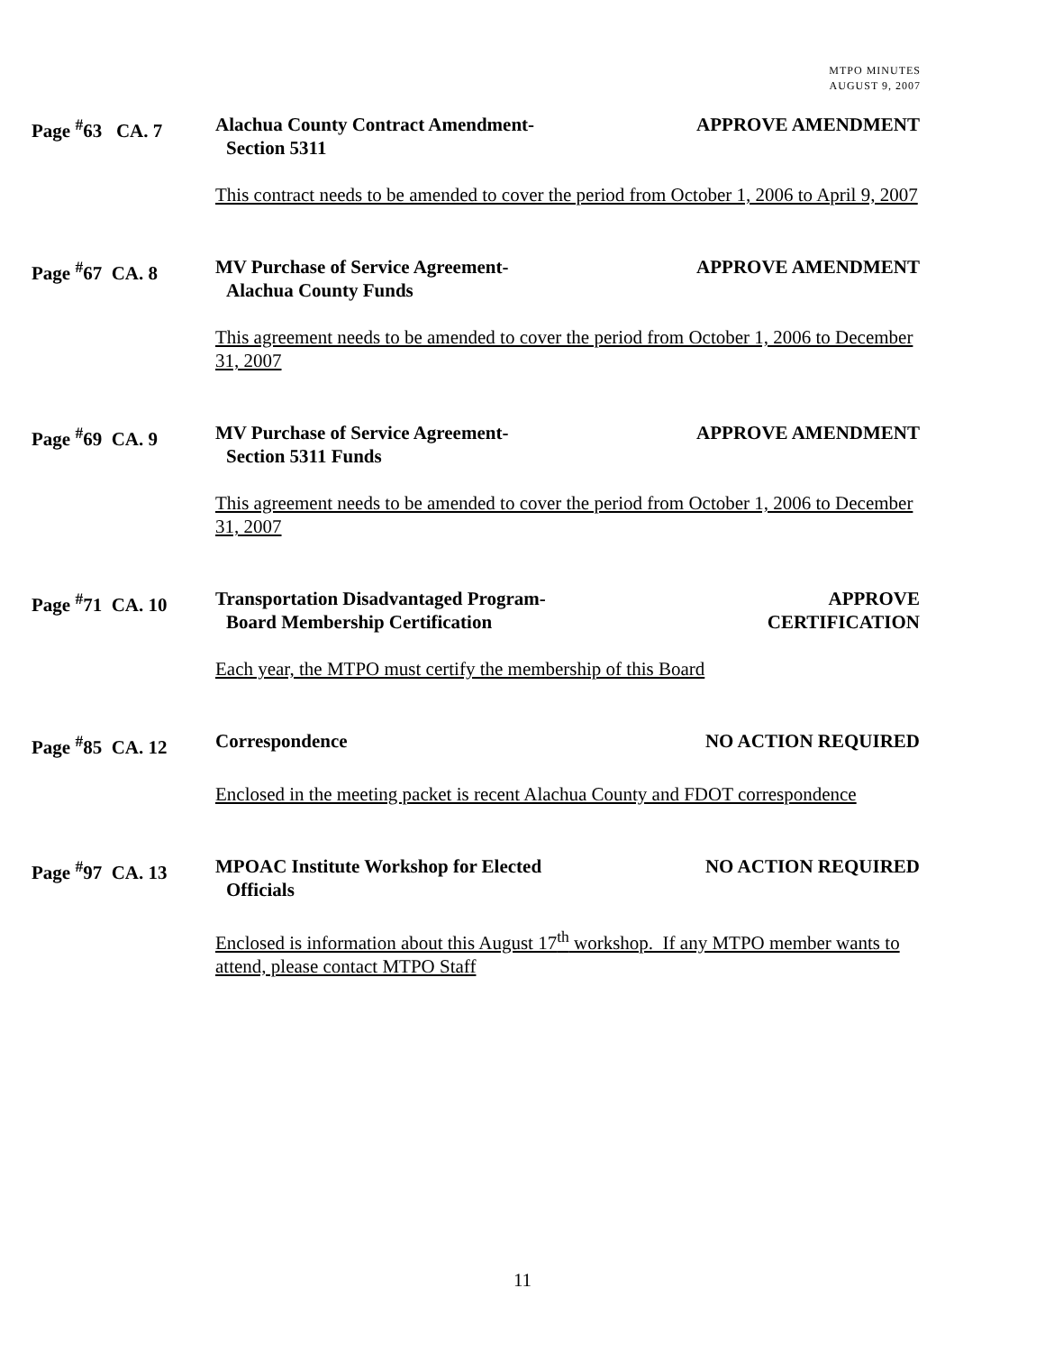MTPO MINUTES
AUGUST 9, 2007
Page <sup>#</sup>63 CA. 7 Alachua County Contract Amendment-
Section 5311
APPROVE AMENDMENT
This contract needs to be amended to cover the period from October 1, 2006 to April 9, 2007
Page <sup>#</sup>67 CA. 8 MV Purchase of Service Agreement-
Alachua County Funds
APPROVE AMENDMENT
This agreement needs to be amended to cover the period from October 1, 2006 to December 31, 2007
Page <sup>#</sup>69 CA. 9 MV Purchase of Service Agreement-
Section 5311 Funds
APPROVE AMENDMENT
This agreement needs to be amended to cover the period from October 1, 2006 to December 31, 2007
Page <sup>#</sup>71 CA. 10 Transportation Disadvantaged Program-
Board Membership Certification
APPROVE
CERTIFICATION
Each year, the MTPO must certify the membership of this Board
Page <sup>#</sup>85 CA. 12 Correspondence NO ACTION REQUIRED
Enclosed in the meeting packet is recent Alachua County and FDOT correspondence
Page <sup>#</sup>97 CA. 13 MPOAC Institute Workshop for Elected
Officials
NO ACTION REQUIRED
Enclosed is information about this August 17<sup>th</sup> workshop. If any MTPO member wants to attend, please contact MTPO Staff
11